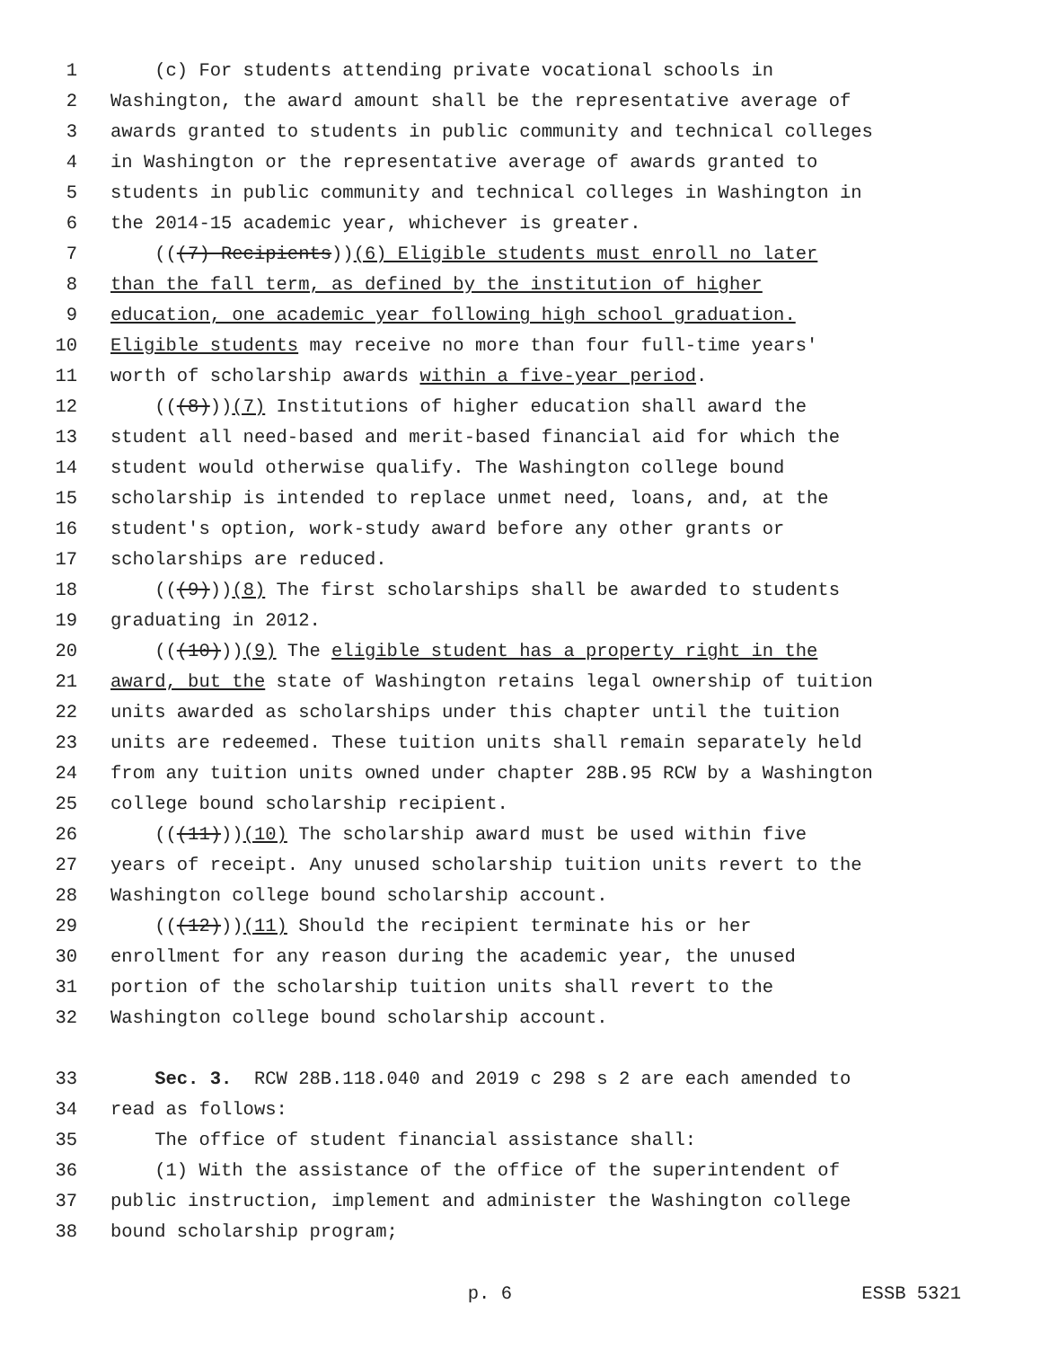1 (c) For students attending private vocational schools in
2 Washington, the award amount shall be the representative average of
3 awards granted to students in public community and technical colleges
4 in Washington or the representative average of awards granted to
5 students in public community and technical colleges in Washington in
6 the 2014-15 academic year, whichever is greater.
7 (((7) Recipients)) (6) Eligible students must enroll no later
8 than the fall term, as defined by the institution of higher
9 education, one academic year following high school graduation.
10 Eligible students may receive no more than four full-time years'
11 worth of scholarship awards within a five-year period.
12 (((8))) (7) Institutions of higher education shall award the
13 student all need-based and merit-based financial aid for which the
14 student would otherwise qualify. The Washington college bound
15 scholarship is intended to replace unmet need, loans, and, at the
16 student's option, work-study award before any other grants or
17 scholarships are reduced.
18 (((9))) (8) The first scholarships shall be awarded to students
19 graduating in 2012.
20 (((10))) (9) The eligible student has a property right in the
21 award, but the state of Washington retains legal ownership of tuition
22 units awarded as scholarships under this chapter until the tuition
23 units are redeemed. These tuition units shall remain separately held
24 from any tuition units owned under chapter 28B.95 RCW by a Washington
25 college bound scholarship recipient.
26 (((11))) (10) The scholarship award must be used within five
27 years of receipt. Any unused scholarship tuition units revert to the
28 Washington college bound scholarship account.
29 (((12))) (11) Should the recipient terminate his or her
30 enrollment for any reason during the academic year, the unused
31 portion of the scholarship tuition units shall revert to the
32 Washington college bound scholarship account.
33 Sec. 3. RCW 28B.118.040 and 2019 c 298 s 2 are each amended to
34 read as follows:
35 The office of student financial assistance shall:
36 (1) With the assistance of the office of the superintendent of
37 public instruction, implement and administer the Washington college
38 bound scholarship program;
p. 6 ESSB 5321